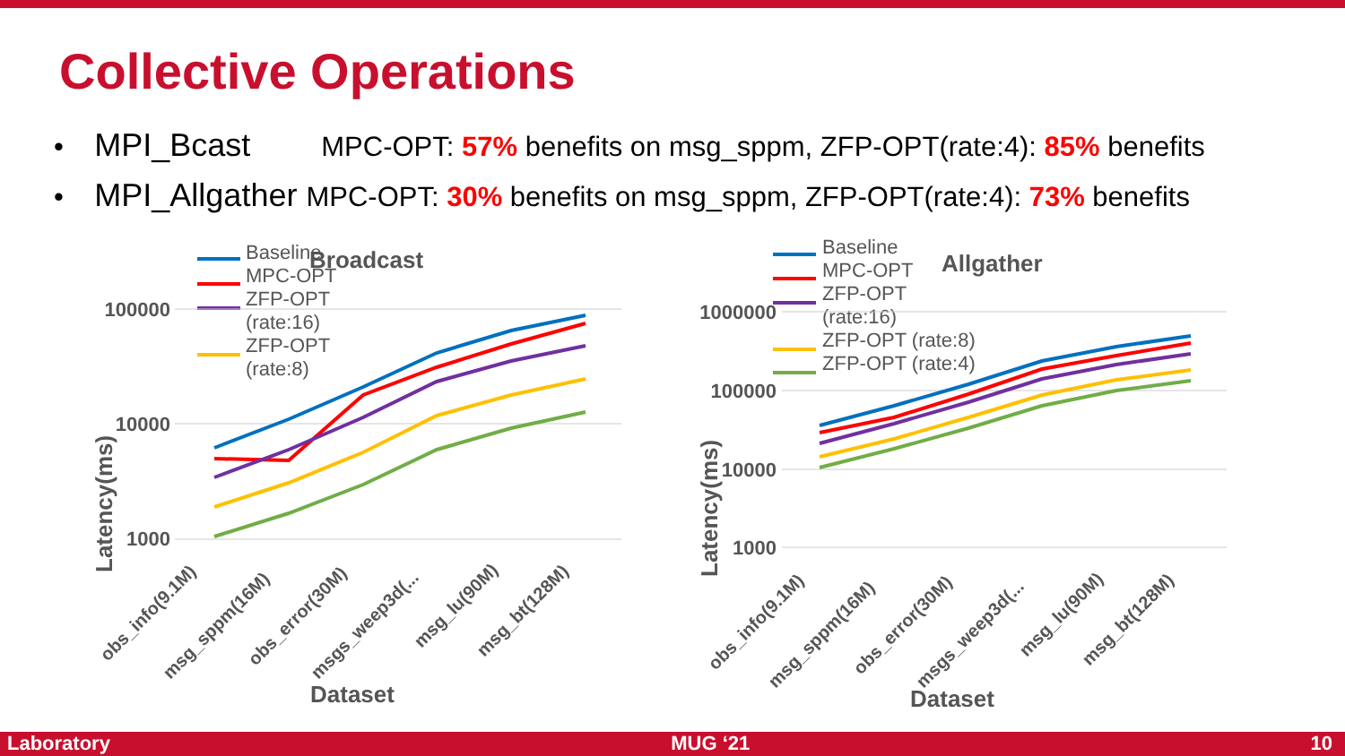Collective Operations
• MPI_Bcast MPC-OPT: 57% benefits on msg_sppm, ZFP-OPT(rate:4): 85% benefits
• MPI_Allgather MPC-OPT: 30% benefits on msg_sppm, ZFP-OPT(rate:4): 73% benefits
Broadcast
Baseline
MPC-OPT
ZFP-OPT
(rate:16)
ZFP-OPT
(rate:8)
100000
10000
1000
Latency(ms)
obs_info(9.1M)
msg_sppm(16M)
obs_error(30M)
msgs_weep3d(...
msg_lu(90M)
msg_bt(128M)
Dataset
Allgather
Baseline
MPC-OPT
ZFP-OPT
(rate:16)
ZFP-OPT (rate:8)
ZFP-OPT (rate:4)
1000000
100000
10000
1000
Latency(ms)
obs_info(9.1M)
msg_sppm(16M)
obs_error(30M)
msgs_weep3d(...
msg_lu(90M)
msg_bt(128M)
Dataset
Laboratory MUG ‘21 10